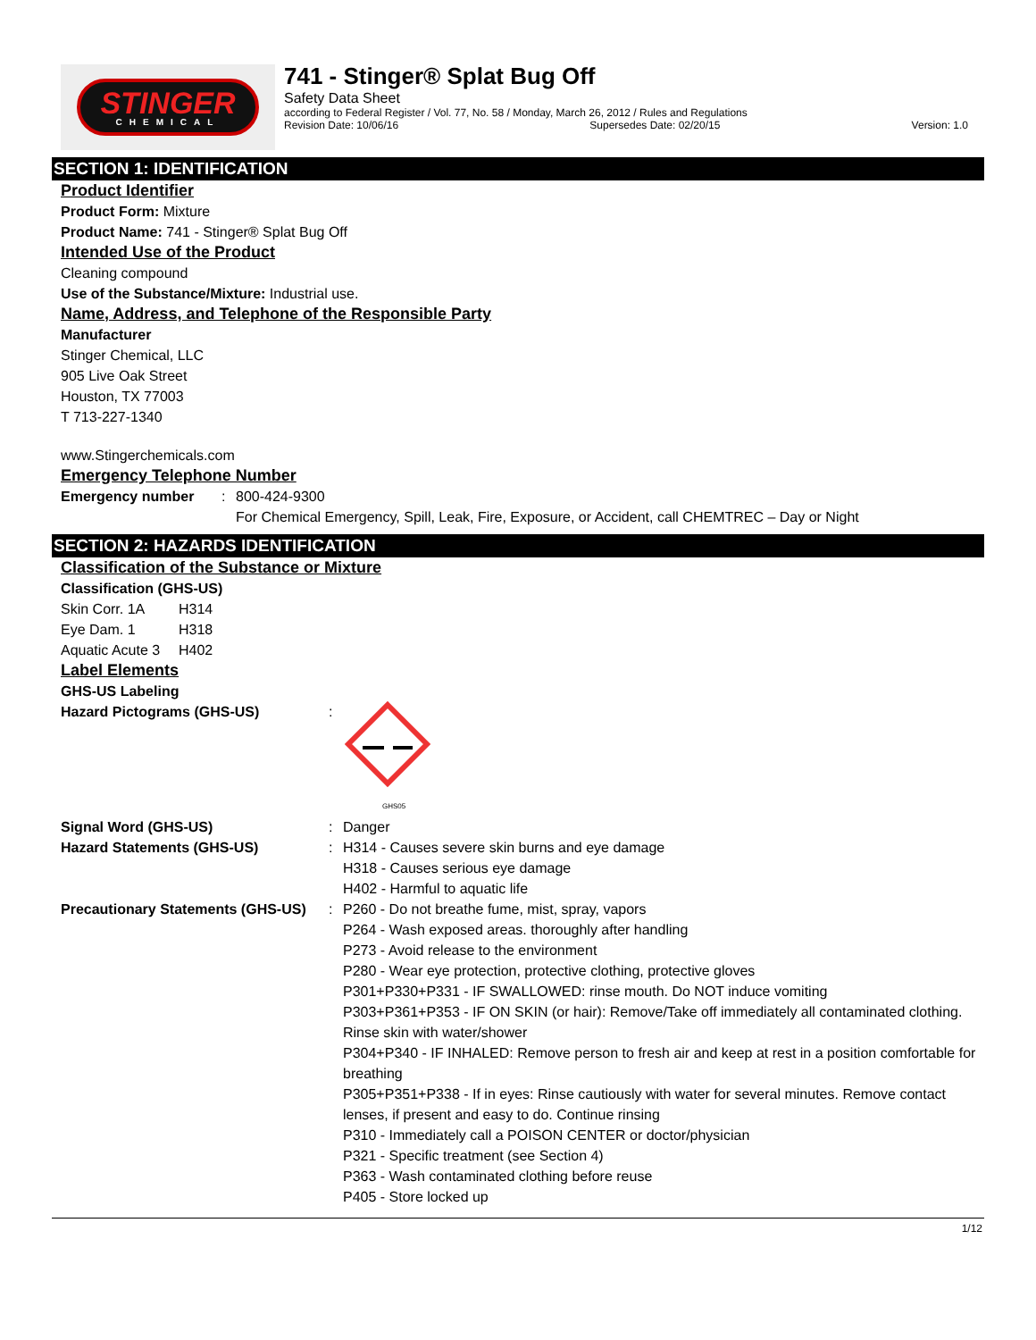STINGER
CHEMICAL
741 - Stinger® Splat Bug Off
Safety Data Sheet
according to Federal Register / Vol. 77, No. 58 / Monday, March 26, 2012 / Rules and Regulations
Revision Date: 10/06/16 Supersedes Date: 02/20/15 Version: 1.0
SECTION 1: IDENTIFICATION
Product Identifier
Product Form: Mixture
Product Name: 741 - Stinger® Splat Bug Off
Intended Use of the Product
Cleaning compound
Use of the Substance/Mixture: Industrial use.
Name, Address, and Telephone of the Responsible Party
Manufacturer
Stinger Chemical, LLC
905 Live Oak Street
Houston, TX 77003
T 713-227-1340
www.Stingerchemicals.com
Emergency Telephone Number
| Emergency number | : | 800-424-9300 For Chemical Emergency, Spill, Leak, Fire, Exposure, or Accident, call CHEMTREC – Day or Night |
SECTION 2: HAZARDS IDENTIFICATION
Classification of the Substance or Mixture
Classification (GHS-US)
| Skin Corr. 1A | H314 |
| Eye Dam. 1 | H318 |
| Aquatic Acute 3 | H402 |
Label Elements
GHS-US Labeling
| Hazard Pictograms (GHS-US) | : | GHS05 |
| Signal Word (GHS-US) | : | Danger |
| Hazard Statements (GHS-US) | : | H314 - Causes severe skin burns and eye damage H318 - Causes serious eye damage H402 - Harmful to aquatic life |
| Precautionary Statements (GHS-US) | : | P260 - Do not breathe fume, mist, spray, vapors P264 - Wash exposed areas. thoroughly after handling P273 - Avoid release to the environment P280 - Wear eye protection, protective clothing, protective gloves P301+P330+P331 - IF SWALLOWED: rinse mouth. Do NOT induce vomiting P303+P361+P353 - IF ON SKIN (or hair): Remove/Take off immediately all contaminated clothing. Rinse skin with water/shower P304+P340 - IF INHALED: Remove person to fresh air and keep at rest in a position comfortable for breathing P305+P351+P338 - If in eyes: Rinse cautiously with water for several minutes. Remove contact lenses, if present and easy to do. Continue rinsing P310 - Immediately call a POISON CENTER or doctor/physician P321 - Specific treatment (see Section 4) P363 - Wash contaminated clothing before reuse P405 - Store locked up |
1/12